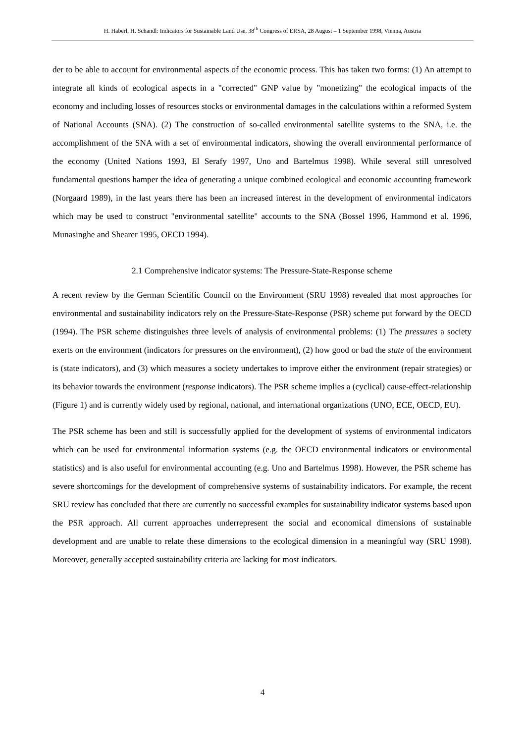H. Haberl, H. Schandl: Indicators for Sustainable Land Use, 38<sup>th</sup> Congress of ERSA, 28 August – 1 September 1998, Vienna, Austria
der to be able to account for environmental aspects of the economic process. This has taken two forms: (1) An attempt to integrate all kinds of ecological aspects in a "corrected" GNP value by "monetizing" the ecological impacts of the economy and including losses of resources stocks or environmental damages in the calculations within a reformed System of National Accounts (SNA). (2) The construction of so-called environmental satellite systems to the SNA, i.e. the accomplishment of the SNA with a set of environmental indicators, showing the overall environmental performance of the economy (United Nations 1993, El Serafy 1997, Uno and Bartelmus 1998). While several still unresolved fundamental questions hamper the idea of generating a unique combined ecological and economic accounting framework (Norgaard 1989), in the last years there has been an increased interest in the development of environmental indicators which may be used to construct "environmental satellite" accounts to the SNA (Bossel 1996, Hammond et al. 1996, Munasinghe and Shearer 1995, OECD 1994).
2.1 Comprehensive indicator systems: The Pressure-State-Response scheme
A recent review by the German Scientific Council on the Environment (SRU 1998) revealed that most approaches for environmental and sustainability indicators rely on the Pressure-State-Response (PSR) scheme put forward by the OECD (1994). The PSR scheme distinguishes three levels of analysis of environmental problems: (1) The pressures a society exerts on the environment (indicators for pressures on the environment), (2) how good or bad the state of the environment is (state indicators), and (3) which measures a society undertakes to improve either the environment (repair strategies) or its behavior towards the environment (response indicators). The PSR scheme implies a (cyclical) cause-effect-relationship (Figure 1) and is currently widely used by regional, national, and international organizations (UNO, ECE, OECD, EU).
The PSR scheme has been and still is successfully applied for the development of systems of environmental indicators which can be used for environmental information systems (e.g. the OECD environmental indicators or environmental statistics) and is also useful for environmental accounting (e.g. Uno and Bartelmus 1998). However, the PSR scheme has severe shortcomings for the development of comprehensive systems of sustainability indicators. For example, the recent SRU review has concluded that there are currently no successful examples for sustainability indicator systems based upon the PSR approach. All current approaches underrepresent the social and economical dimensions of sustainable development and are unable to relate these dimensions to the ecological dimension in a meaningful way (SRU 1998). Moreover, generally accepted sustainability criteria are lacking for most indicators.
4